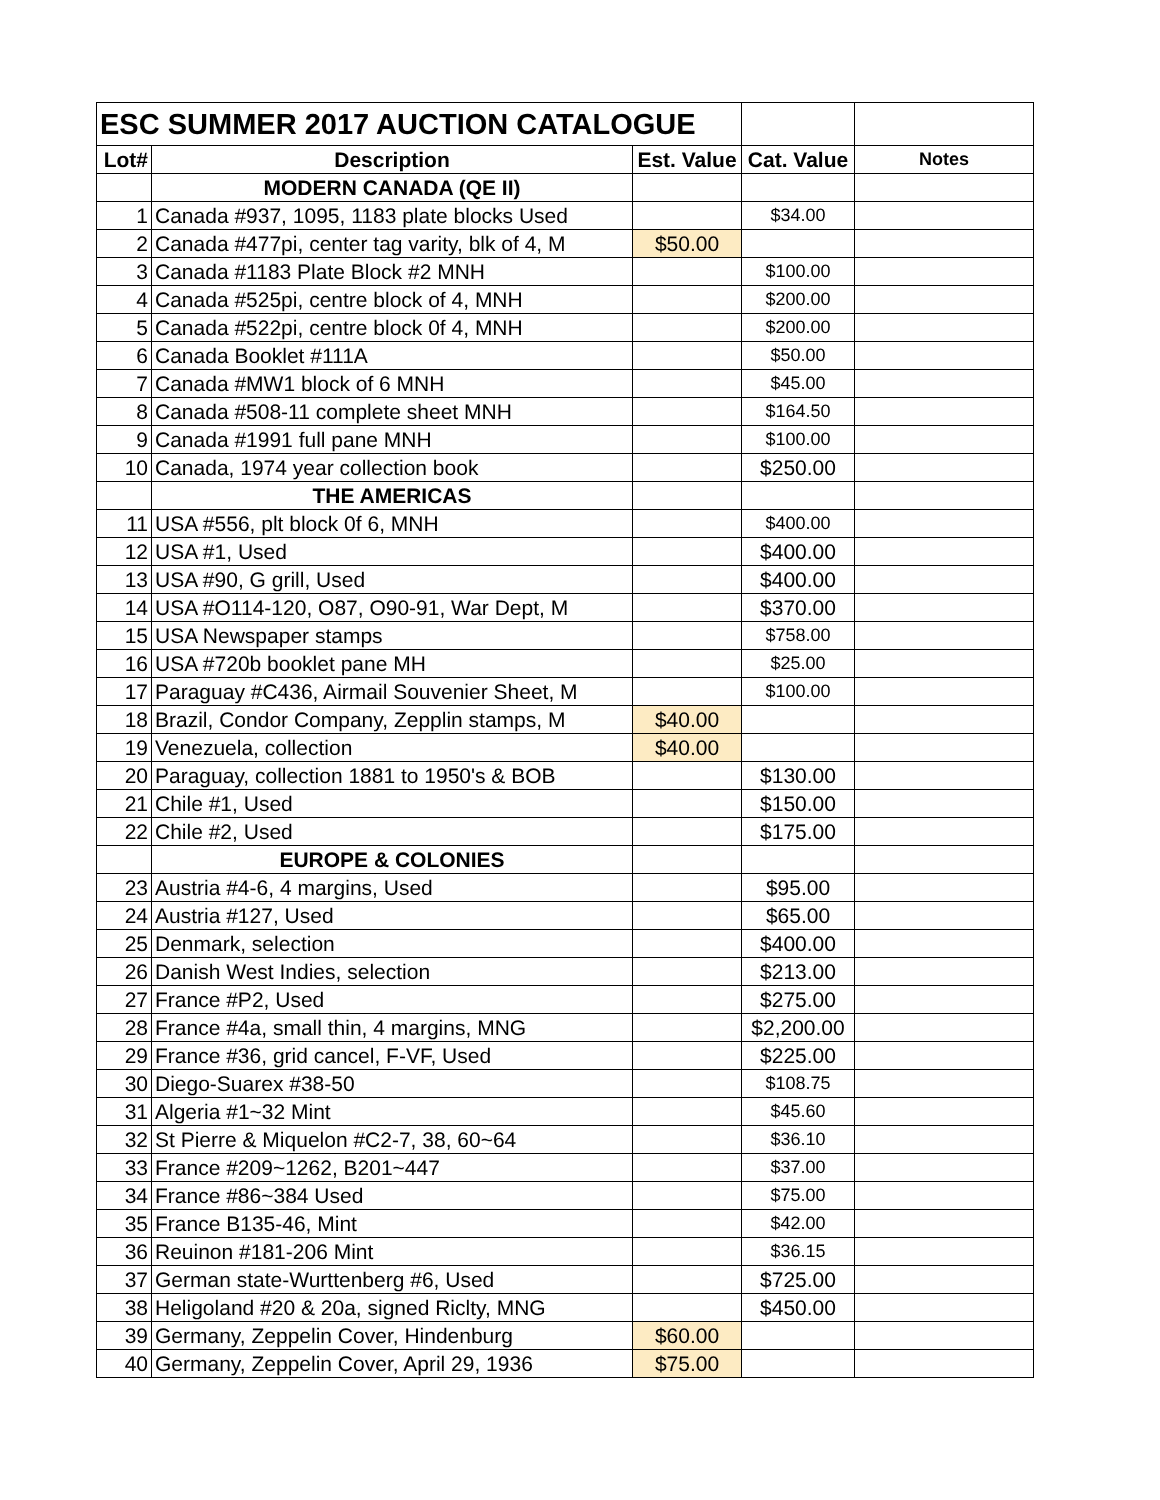| ESC SUMMER 2017 AUCTION CATALOGUE | | | | |
| Lot# | Description | Est. Value | Cat. Value | Notes |
| | MODERN CANADA (QE II) | | | |
| 1 | Canada #937, 1095, 1183 plate blocks Used | | $34.00 | |
| 2 | Canada #477pi, center tag varity, blk of 4, M | $50.00 | | |
| 3 | Canada #1183 Plate Block #2 MNH | | $100.00 | |
| 4 | Canada #525pi, centre block of 4, MNH | | $200.00 | |
| 5 | Canada #522pi, centre block 0f 4, MNH | | $200.00 | |
| 6 | Canada Booklet #111A | | $50.00 | |
| 7 | Canada #MW1 block of 6 MNH | | $45.00 | |
| 8 | Canada #508-11 complete sheet MNH | | $164.50 | |
| 9 | Canada #1991 full pane MNH | | $100.00 | |
| 10 | Canada, 1974 year collection book | | $250.00 | |
| | THE AMERICAS | | | |
| 11 | USA #556, plt block 0f 6, MNH | | $400.00 | |
| 12 | USA #1, Used | | $400.00 | |
| 13 | USA #90, G grill, Used | | $400.00 | |
| 14 | USA #O114-120, O87, O90-91, War Dept, M | | $370.00 | |
| 15 | USA Newspaper stamps | | $758.00 | |
| 16 | USA #720b booklet pane MH | | $25.00 | |
| 17 | Paraguay #C436, Airmail Souvenier Sheet, M | | $100.00 | |
| 18 | Brazil, Condor Company, Zepplin stamps, M | $40.00 | | |
| 19 | Venezuela, collection | $40.00 | | |
| 20 | Paraguay, collection 1881 to 1950's & BOB | | $130.00 | |
| 21 | Chile #1, Used | | $150.00 | |
| 22 | Chile #2, Used | | $175.00 | |
| | EUROPE & COLONIES | | | |
| 23 | Austria #4-6, 4 margins, Used | | $95.00 | |
| 24 | Austria #127, Used | | $65.00 | |
| 25 | Denmark, selection | | $400.00 | |
| 26 | Danish West Indies, selection | | $213.00 | |
| 27 | France #P2, Used | | $275.00 | |
| 28 | France #4a, small thin, 4 margins, MNG | | $2,200.00 | |
| 29 | France #36, grid cancel, F-VF, Used | | $225.00 | |
| 30 | Diego-Suarex #38-50 | | $108.75 | |
| 31 | Algeria #1~32 Mint | | $45.60 | |
| 32 | St Pierre & Miquelon #C2-7, 38, 60~64 | | $36.10 | |
| 33 | France #209~1262, B201~447 | | $37.00 | |
| 34 | France #86~384 Used | | $75.00 | |
| 35 | France B135-46, Mint | | $42.00 | |
| 36 | Reuinon #181-206 Mint | | $36.15 | |
| 37 | German state-Wurttenberg #6, Used | | $725.00 | |
| 38 | Heligoland #20 & 20a, signed Riclty, MNG | | $450.00 | |
| 39 | Germany, Zeppelin Cover, Hindenburg | $60.00 | | |
| 40 | Germany, Zeppelin Cover, April 29, 1936 | $75.00 | | |